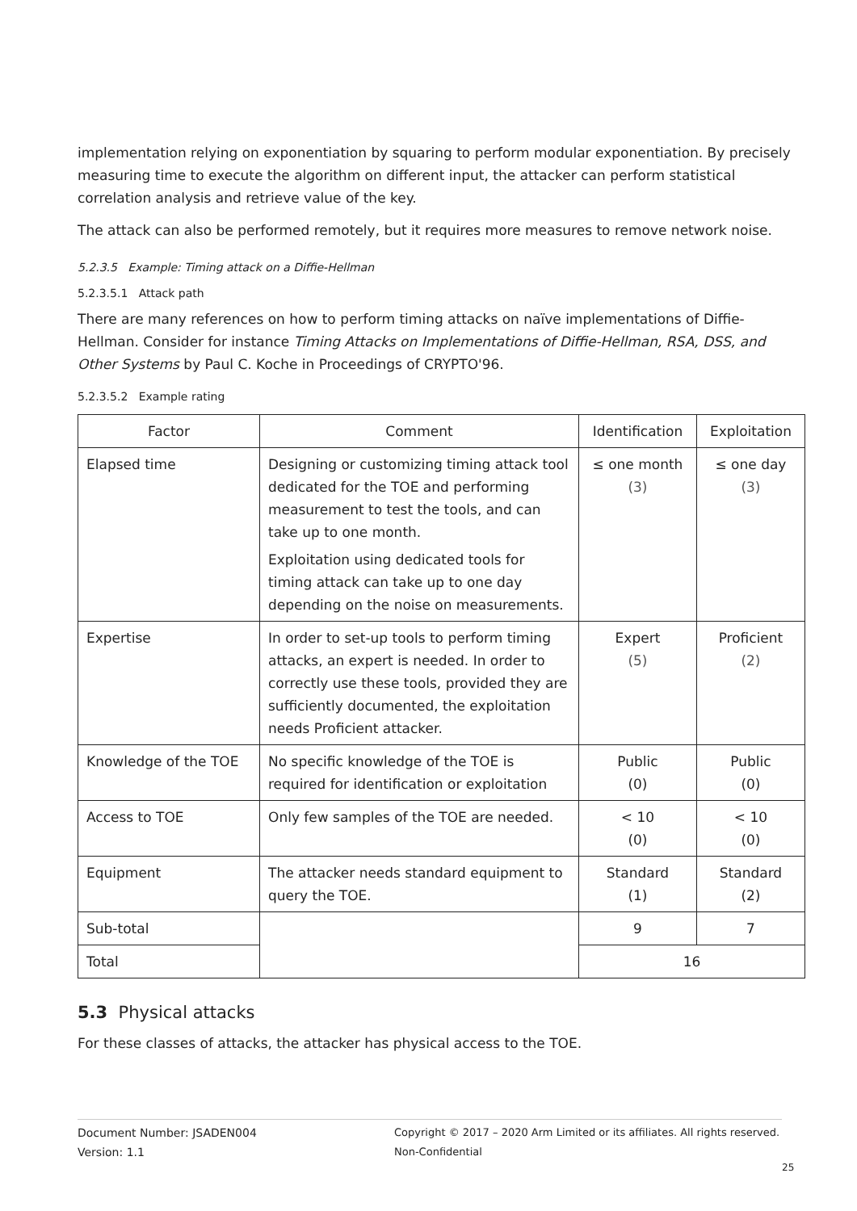implementation relying on exponentiation by squaring to perform modular exponentiation. By precisely measuring time to execute the algorithm on different input, the attacker can perform statistical correlation analysis and retrieve value of the key.
The attack can also be performed remotely, but it requires more measures to remove network noise.
5.2.3.5 Example: Timing attack on a Diffie-Hellman
5.2.3.5.1 Attack path
There are many references on how to perform timing attacks on naïve implementations of Diffie-Hellman. Consider for instance Timing Attacks on Implementations of Diffie-Hellman, RSA, DSS, and Other Systems by Paul C. Koche in Proceedings of CRYPTO'96.
5.2.3.5.2 Example rating
| Factor | Comment | Identification | Exploitation |
| --- | --- | --- | --- |
| Elapsed time | Designing or customizing timing attack tool dedicated for the TOE and performing measurement to test the tools, and can take up to one month. Exploitation using dedicated tools for timing attack can take up to one day depending on the noise on measurements. | ≤ one month (3) | ≤ one day (3) |
| Expertise | In order to set-up tools to perform timing attacks, an expert is needed. In order to correctly use these tools, provided they are sufficiently documented, the exploitation needs Proficient attacker. | Expert (5) | Proficient (2) |
| Knowledge of the TOE | No specific knowledge of the TOE is required for identification or exploitation | Public (0) | Public (0) |
| Access to TOE | Only few samples of the TOE are needed. | < 10 (0) | < 10 (0) |
| Equipment | The attacker needs standard equipment to query the TOE. | Standard (1) | Standard (2) |
| Sub-total | | 9 | 7 |
| Total | | 16 | |
5.3 Physical attacks
For these classes of attacks, the attacker has physical access to the TOE.
Document Number: JSADEN004
Version: 1.1
Copyright © 2017 – 2020 Arm Limited or its affiliates. All rights reserved.
Non-Confidential
25